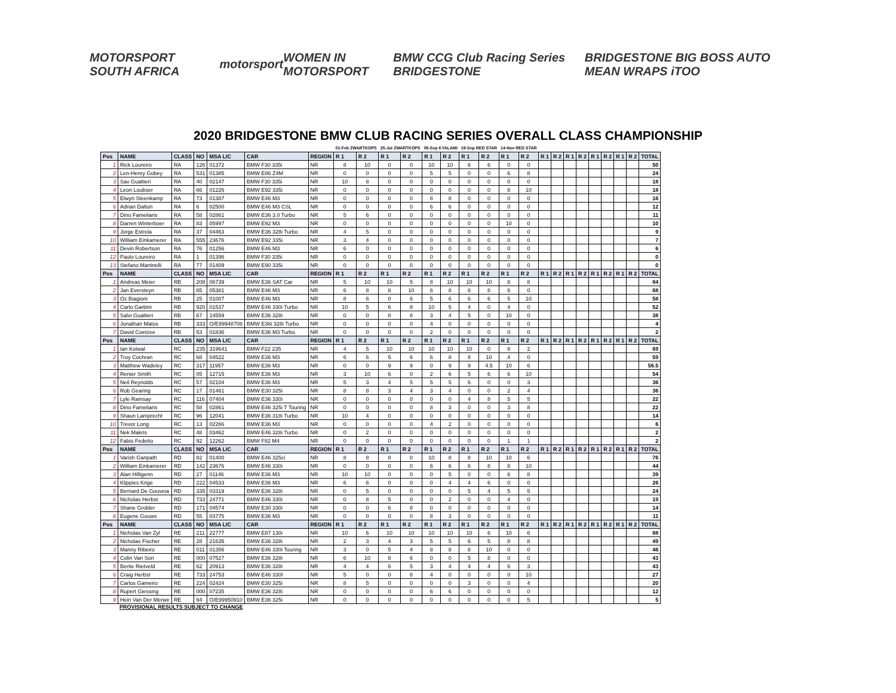MOTORSPORT SOUTH AFRICA motorsport WOMEN IN MOTORSPORT
BMW CCG Club Racing Series BRIDGESTONE
BRIDGESTONE BIG BOSS AUTO MEAN WRAPS iTOO
2020 BRIDGESTONE BMW CLUB RACING SERIES OVERALL CLASS CHAMPIONSHIP
| | | | | | | | 01-Feb ZWARTKOPS | | 25-Jul ZWARTKOPS | | 05-Sep KYALAMI | | 19-Sep RED STAR | | 14-Nov RED STAR | | | | | | | | | | |
| --- | --- | --- | --- | --- | --- | --- | --- | --- | --- | --- | --- | --- | --- | --- | --- | --- | --- | --- | --- | --- | --- | --- | --- | --- | --- |
| Pos | NAME | CLASS | NO | MSA LIC | CAR | REGION | R 1 | R 2 | R 1 | R 2 | R 1 | R 2 | R 1 | R 2 | R 1 | R 2 | R 1 | R 2 | R 1 | R 2 | R 1 | R 2 | R 1 | R 2 | TOTAL |
| 1 | Rick Loureiro | RA | 126 | 01372 | BMW F30 335i | NR | 8 | 10 | 0 | 0 | 10 | 10 | 6 | 6 | 0 | 0 | | | | | | | | | 50 |
| 2 | Len-Henry Gobey | RA | 531 | 01385 | BMW E86 Z4M | NR | 0 | 0 | 0 | 0 | 5 | 5 | 0 | 0 | 6 | 8 | | | | | | | | | 24 |
| 3 | Sav Gualtieri | RA | 40 | 02147 | BMW F30 335i | NR | 10 | 8 | 0 | 0 | 0 | 0 | 0 | 0 | 0 | 0 | | | | | | | | | 18 |
| 4 | Leon Loubser | RA | 66 | 01226 | BMW E92 335i | NR | 0 | 0 | 0 | 0 | 0 | 0 | 0 | 0 | 8 | 10 | | | | | | | | | 18 |
| 5 | Elwyn Steenkamp | RA | 73 | 01387 | BMW E46 M3 | NR | 0 | 0 | 0 | 0 | 8 | 8 | 0 | 0 | 0 | 0 | | | | | | | | | 16 |
| 6 | Adrian Dalton | RA | 6 | 02500 | BMW E46 M3 CSL | NR | 0 | 0 | 0 | 0 | 6 | 6 | 0 | 0 | 0 | 0 | | | | | | | | | 12 |
| 7 | Dino Fameliaris | RA | 58 | 02861 | BMW E36 3.0 Turbo | NR | 5 | 6 | 0 | 0 | 0 | 0 | 0 | 0 | 0 | 0 | | | | | | | | | 11 |
| 8 | Darren Winterboer | RA | 83 | 05997 | BMW E92 M3 | NR | 0 | 0 | 0 | 0 | 0 | 0 | 0 | 0 | 10 | 0 | | | | | | | | | 10 |
| 9 | Jorge Estrela | RA | 37 | 04463 | BMW E36 328i Turbo | NR | 4 | 5 | 0 | 0 | 0 | 0 | 0 | 0 | 0 | 0 | | | | | | | | | 9 |
| 10 | William Einkamerer | RA | 555 | 23676 | BMW E92 335i | NR | 3 | 4 | 0 | 0 | 0 | 0 | 0 | 0 | 0 | 0 | | | | | | | | | 7 |
| 11 | Devin Robertson | RA | 76 | 01256 | BMW E46 M3 | NR | 6 | 0 | 0 | 0 | 0 | 0 | 0 | 0 | 0 | 0 | | | | | | | | | 6 |
| 12 | Paulo Loureiro | RA | 1 | 01396 | BMW F30 335i | NR | 0 | 0 | 0 | 0 | 0 | 0 | 0 | 0 | 0 | 0 | | | | | | | | | 0 |
| 13 | Stefano Martinelli | RA | 77 | 01409 | BMW E90 335i | NR | 0 | 0 | 0 | 0 | 0 | 0 | 0 | 0 | 0 | 0 | | | | | | | | | 0 |
| Pos | NAME | CLASS | NO | MSA LIC | CAR | REGION | R 1 | R 2 | R 1 | R 2 | R 1 | R 2 | R 1 | R 2 | R 1 | R 2 | R 1 | R 2 | R 1 | R 2 | R 1 | R 2 | R 1 | R 2 | TOTAL |
| 1 | Andreas Meier | RB | 208 | 06739 | BMW E36 SAT Car | NR | 5 | 10 | 10 | 5 | 8 | 10 | 10 | 10 | 8 | 8 | | | | | | | | | 84 |
| 2 | Jan Eversteyn | RB | 65 | 05381 | BMW E46 M3 | NR | 6 | 8 | 8 | 10 | 6 | 8 | 8 | 8 | 6 | 0 | | | | | | | | | 68 |
| 3 | Oz Biagioni | RB | 25 | 01007 | BMW E46 M3 | NR | 8 | 6 | 0 | 6 | 5 | 6 | 6 | 6 | 5 | 10 | | | | | | | | | 58 |
| 4 | Carlo Garbini | RB | 920 | 01537 | BMW E46 330i Turbo | NR | 10 | 5 | 6 | 8 | 10 | 5 | 4 | 0 | 4 | 0 | | | | | | | | | 52 |
| 5 | Salvi Gualtieri | RB | 67 | 14559 | BMW E36 328i | NR | 0 | 0 | 8 | 8 | 3 | 4 | 5 | 0 | 10 | 0 | | | | | | | | | 38 |
| 6 | Jonathan Matos | RB | 333 | O/E99948708 | BMW E36i 328i Turbo | NR | 0 | 0 | 0 | 0 | 4 | 0 | 0 | 0 | 0 | 0 | | | | | | | | | 4 |
| 7 | David Coetzee | RB | 53 | 01836 | BMW E36 M3 Turbo | NR | 0 | 0 | 0 | 0 | 2 | 0 | 0 | 0 | 0 | 0 | | | | | | | | | 2 |
| Pos | NAME | CLASS | NO | MSA LIC | CAR | REGION | R 1 | R 2 | R 1 | R 2 | R 1 | R 2 | R 1 | R 2 | R 1 | R 2 | R 1 | R 2 | R 1 | R 2 | R 1 | R 2 | R 1 | R 2 | TOTAL |
| 1 | Ian Kotwal | RC | 235 | 319641 | BMW F22 235 | NR | 4 | 5 | 10 | 10 | 10 | 10 | 10 | 0 | 8 | 2 | | | | | | | | | 69 |
| 2 | Troy Cochran | RC | 68 | 04522 | BMW E36 M3 | NR | 6 | 6 | 5 | 6 | 6 | 8 | 8 | 10 | 4 | 0 | | | | | | | | | 59 |
| 3 | Matthew Wadeley | RC | 317 | 11957 | BMW E36 M3 | NR | 0 | 0 | 9 | 9 | 0 | 9 | 9 | 4.5 | 10 | 6 | | | | | | | | | 56.5 |
| 4 | Renier Smith | RC | 05 | 12715 | BMW E36 M3 | NR | 3 | 10 | 6 | 0 | 2 | 6 | 5 | 6 | 6 | 10 | | | | | | | | | 54 |
| 5 | Neil Reynolds | RC | 57 | 02104 | BMW E36 M3 | NR | 5 | 3 | 4 | 5 | 5 | 5 | 6 | 0 | 0 | 3 | | | | | | | | | 36 |
| 6 | Rob Gearing | RC | 17 | 01461 | BMW E30 325i | NR | 8 | 8 | 3 | 4 | 3 | 4 | 0 | 0 | 2 | 4 | | | | | | | | | 36 |
| 7 | Lyle Ramsay | RC | 116 | 07404 | BMW E36 330i | NR | 0 | 0 | 0 | 0 | 0 | 0 | 4 | 8 | 5 | 5 | | | | | | | | | 22 |
| 8 | Dino Fameliaris | RC | 58 | 02861 | BMW E46 325i T Touring | NR | 0 | 0 | 0 | 0 | 8 | 3 | 0 | 0 | 3 | 8 | | | | | | | | | 22 |
| 9 | Shaun Lamprecht | RC | 96 | 12041 | BMW E36 318i Turbo | NR | 10 | 4 | 0 | 0 | 0 | 0 | 0 | 0 | 0 | 0 | | | | | | | | | 14 |
| 10 | Trevor Long | RC | 13 | 02266 | BMW E36 M3 | NR | 0 | 0 | 0 | 0 | 4 | 2 | 0 | 0 | 0 | 0 | | | | | | | | | 6 |
| 11 | Nek Makris | RC | 48 | 03462 | BMW E46 328i Turbo | NR | 0 | 2 | 0 | 0 | 0 | 0 | 0 | 0 | 0 | 0 | | | | | | | | | 2 |
| 12 | Fabio Fedetto | RC | 92 | 12262 | BMW F82 M4 | NR | 0 | 0 | 0 | 0 | 0 | 0 | 0 | 0 | 1 | 1 | | | | | | | | | 2 |
| Pos | NAME | CLASS | NO | MSA LIC | CAR | REGION | R 1 | R 2 | R 1 | R 2 | R 1 | R 2 | R 1 | R 2 | R 1 | R 2 | R 1 | R 2 | R 1 | R 2 | R 1 | R 2 | R 1 | R 2 | TOTAL |
| 1 | Varish Ganpath | RD | 82 | 01400 | BMW E46 325ci | NR | 8 | 8 | 8 | 0 | 10 | 8 | 8 | 10 | 10 | 6 | | | | | | | | | 76 |
| 2 | William Einkamerer | RD | 142 | 23676 | BMW E46 330i | NR | 0 | 0 | 0 | 0 | 6 | 6 | 6 | 8 | 8 | 10 | | | | | | | | | 44 |
| 3 | Alan Hilligenn | RD | 27 | 01146 | BMW E36 M3 | NR | 10 | 10 | 0 | 0 | 0 | 5 | 0 | 0 | 6 | 8 | | | | | | | | | 39 |
| 4 | Klippies Krige | RD | 222 | 04533 | BMW E36 M3 | NR | 6 | 6 | 0 | 0 | 0 | 4 | 4 | 6 | 0 | 0 | | | | | | | | | 26 |
| 5 | Bernard De Gouveia | RD | 335 | 03319 | BMW E36 328i | NR | 0 | 5 | 0 | 0 | 0 | 0 | 5 | 4 | 5 | 5 | | | | | | | | | 24 |
| 6 | Nicholas Herbst | RD | 733 | 24771 | BMW E46 330i | NR | 0 | 8 | 5 | 0 | 0 | 2 | 0 | 0 | 4 | 0 | | | | | | | | | 19 |
| 7 | Shane Grobler | RD | 171 | 04574 | BMW E30 330i | NR | 0 | 0 | 6 | 8 | 0 | 0 | 0 | 0 | 0 | 0 | | | | | | | | | 14 |
| 8 | Eugene Gouws | RD | 55 | 03775 | BMW E36 M3 | NR | 0 | 0 | 0 | 0 | 8 | 3 | 0 | 0 | 0 | 0 | | | | | | | | | 11 |
| Pos | NAME | CLASS | NO | MSA LIC | CAR | REGION | R 1 | R 2 | R 1 | R 2 | R 1 | R 2 | R 1 | R 2 | R 1 | R 2 | R 1 | R 2 | R 1 | R 2 | R 1 | R 2 | R 1 | R 2 | TOTAL |
| 1 | Nicholas Van Zyl | RE | 211 | 22777 | BMW E87 130i | NR | 10 | 6 | 10 | 10 | 10 | 10 | 10 | 6 | 10 | 6 | | | | | | | | | 88 |
| 2 | Nicholas Fischer | RE | 28 | 21635 | BMW E36 328i | NR | 2 | 3 | 4 | 3 | 5 | 5 | 6 | 5 | 8 | 8 | | | | | | | | | 49 |
| 3 | Manny Ribeiro | RE | 011 | 01356 | BMW E46 330i Touring | NR | 3 | 0 | 5 | 4 | 8 | 8 | 8 | 10 | 0 | 0 | | | | | | | | | 46 |
| 4 | Colin Van Son | RE | 000 | 07527 | BMW E36 328i | NR | 6 | 10 | 8 | 6 | 0 | 0 | 5 | 8 | 0 | 0 | | | | | | | | | 43 |
| 5 | Bertie Rietveld | RE | 62 | 20913 | BMW E36 328i | NR | 4 | 4 | 6 | 5 | 3 | 4 | 4 | 4 | 6 | 3 | | | | | | | | | 43 |
| 6 | Craig Herbst | RE | 733 | 24753 | BMW E46 330I | NR | 5 | 0 | 0 | 8 | 4 | 0 | 0 | 0 | 0 | 10 | | | | | | | | | 27 |
| 7 | Carlos Gameiro | RE | 224 | 02424 | BMW E30 325i | NR | 8 | 5 | 0 | 0 | 0 | 0 | 3 | 0 | 0 | 4 | | | | | | | | | 20 |
| 8 | Rupert Giessing | RE | 000 | 07235 | BMW E36 328i | NR | 0 | 0 | 0 | 0 | 6 | 6 | 0 | 0 | 0 | 0 | | | | | | | | | 12 |
| 9 | Hein Van Der Merwe | RE | 94 | O/E99950910 | BMW E36 325i | NR | 0 | 0 | 0 | 0 | 0 | 0 | 0 | 0 | 0 | 5 | | | | | | | | | 5 |
PROVISIONAL RESULTS SUBJECT TO CHANGE